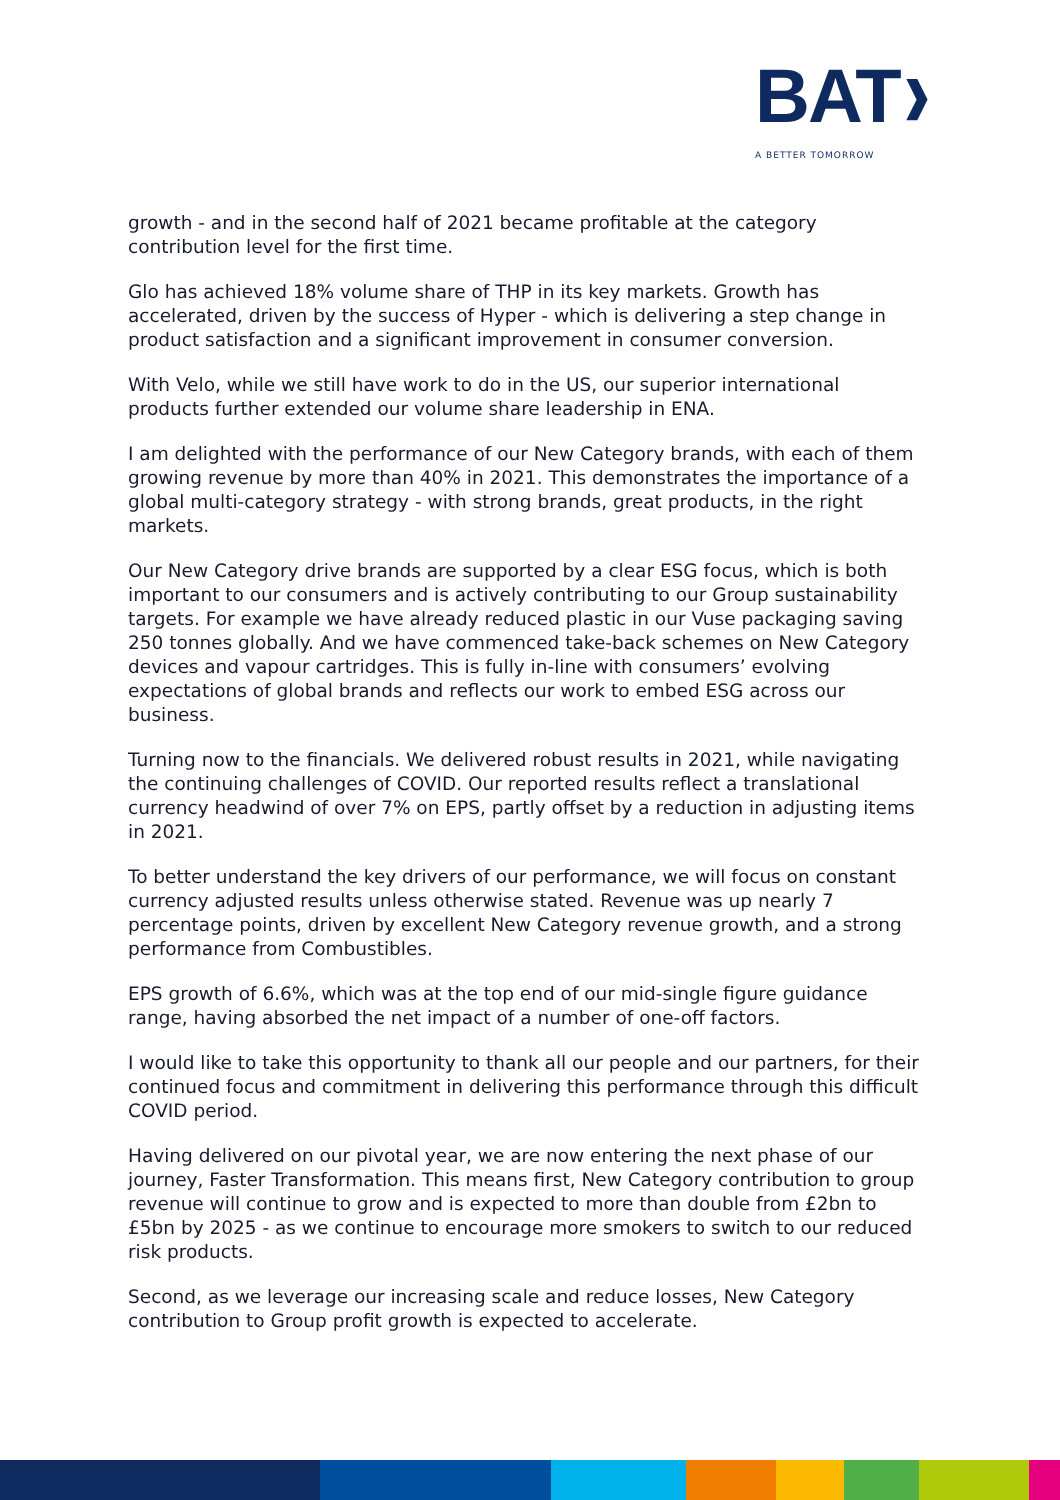BAT❱
A BETTER TOMORROW
growth - and in the second half of 2021 became profitable at the category contribution level for the first time.
Glo has achieved 18% volume share of THP in its key markets. Growth has accelerated, driven by the success of Hyper - which is delivering a step change in product satisfaction and a significant improvement in consumer conversion.
With Velo, while we still have work to do in the US, our superior international products further extended our volume share leadership in ENA.
I am delighted with the performance of our New Category brands, with each of them growing revenue by more than 40% in 2021. This demonstrates the importance of a global multi-category strategy - with strong brands, great products, in the right markets.
Our New Category drive brands are supported by a clear ESG focus, which is both important to our consumers and is actively contributing to our Group sustainability targets. For example we have already reduced plastic in our Vuse packaging saving 250 tonnes globally. And we have commenced take-back schemes on New Category devices and vapour cartridges. This is fully in-line with consumers’ evolving expectations of global brands and reflects our work to embed ESG across our business.
Turning now to the financials. We delivered robust results in 2021, while navigating the continuing challenges of COVID. Our reported results reflect a translational currency headwind of over 7% on EPS, partly offset by a reduction in adjusting items in 2021.
To better understand the key drivers of our performance, we will focus on constant currency adjusted results unless otherwise stated. Revenue was up nearly 7 percentage points, driven by excellent New Category revenue growth, and a strong performance from Combustibles.
EPS growth of 6.6%, which was at the top end of our mid-single figure guidance range, having absorbed the net impact of a number of one-off factors.
I would like to take this opportunity to thank all our people and our partners, for their continued focus and commitment in delivering this performance through this difficult COVID period.
Having delivered on our pivotal year, we are now entering the next phase of our journey, Faster Transformation. This means first, New Category contribution to group revenue will continue to grow and is expected to more than double from £2bn to £5bn by 2025 - as we continue to encourage more smokers to switch to our reduced risk products.
Second, as we leverage our increasing scale and reduce losses, New Category contribution to Group profit growth is expected to accelerate.